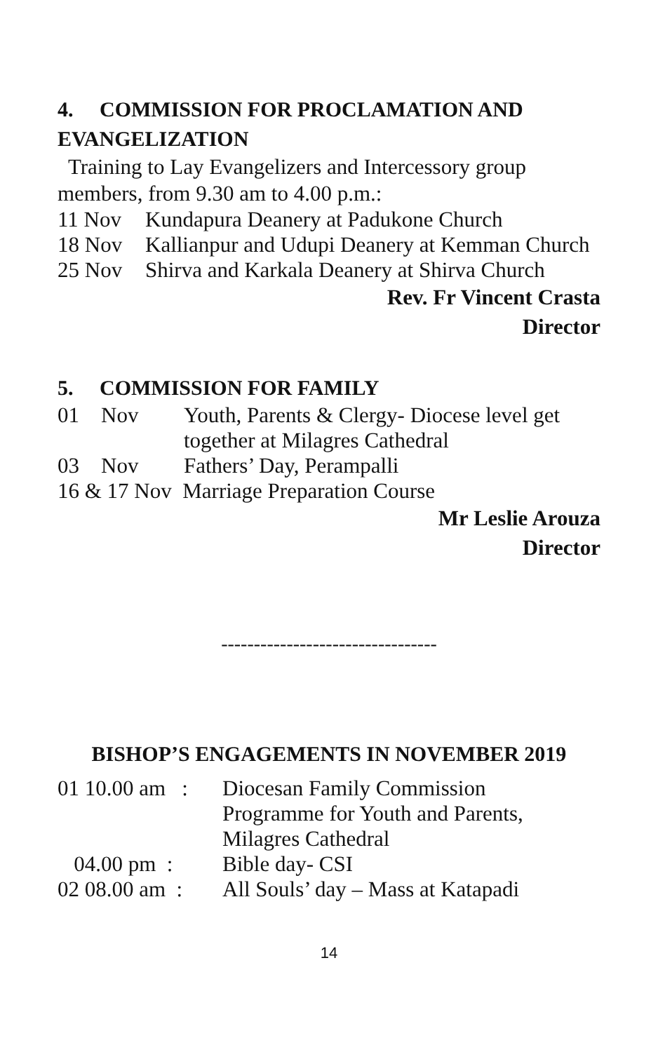4. COMMISSION FOR PROCLAMATION AND EVANGELIZATION
Training to Lay Evangelizers and Intercessory group members, from 9.30 am to 4.00 p.m.:
| 11 Nov | Kundapura Deanery at Padukone Church |
| 18 Nov | Kallianpur and Udupi Deanery at Kemman Church |
| 25 Nov | Shirva and Karkala Deanery at Shirva Church |
Rev. Fr Vincent Crasta
Director
5. COMMISSION FOR FAMILY
| 01 Nov | Youth, Parents & Clergy- Diocese level get together at Milagres Cathedral |
| 03 Nov | Fathers’ Day, Perampalli |
| 16 & 17 Nov Marriage Preparation Course | |
Mr Leslie Arouza
Director
---------------------------------
BISHOP’S ENGAGEMENTS IN NOVEMBER 2019
| 01 10.00 am : | Diocesan Family Commission Programme for Youth and Parents, Milagres Cathedral |
| 04.00 pm : | Bible day- CSI |
| 02 08.00 am : | All Souls’ day – Mass at Katapadi |
14